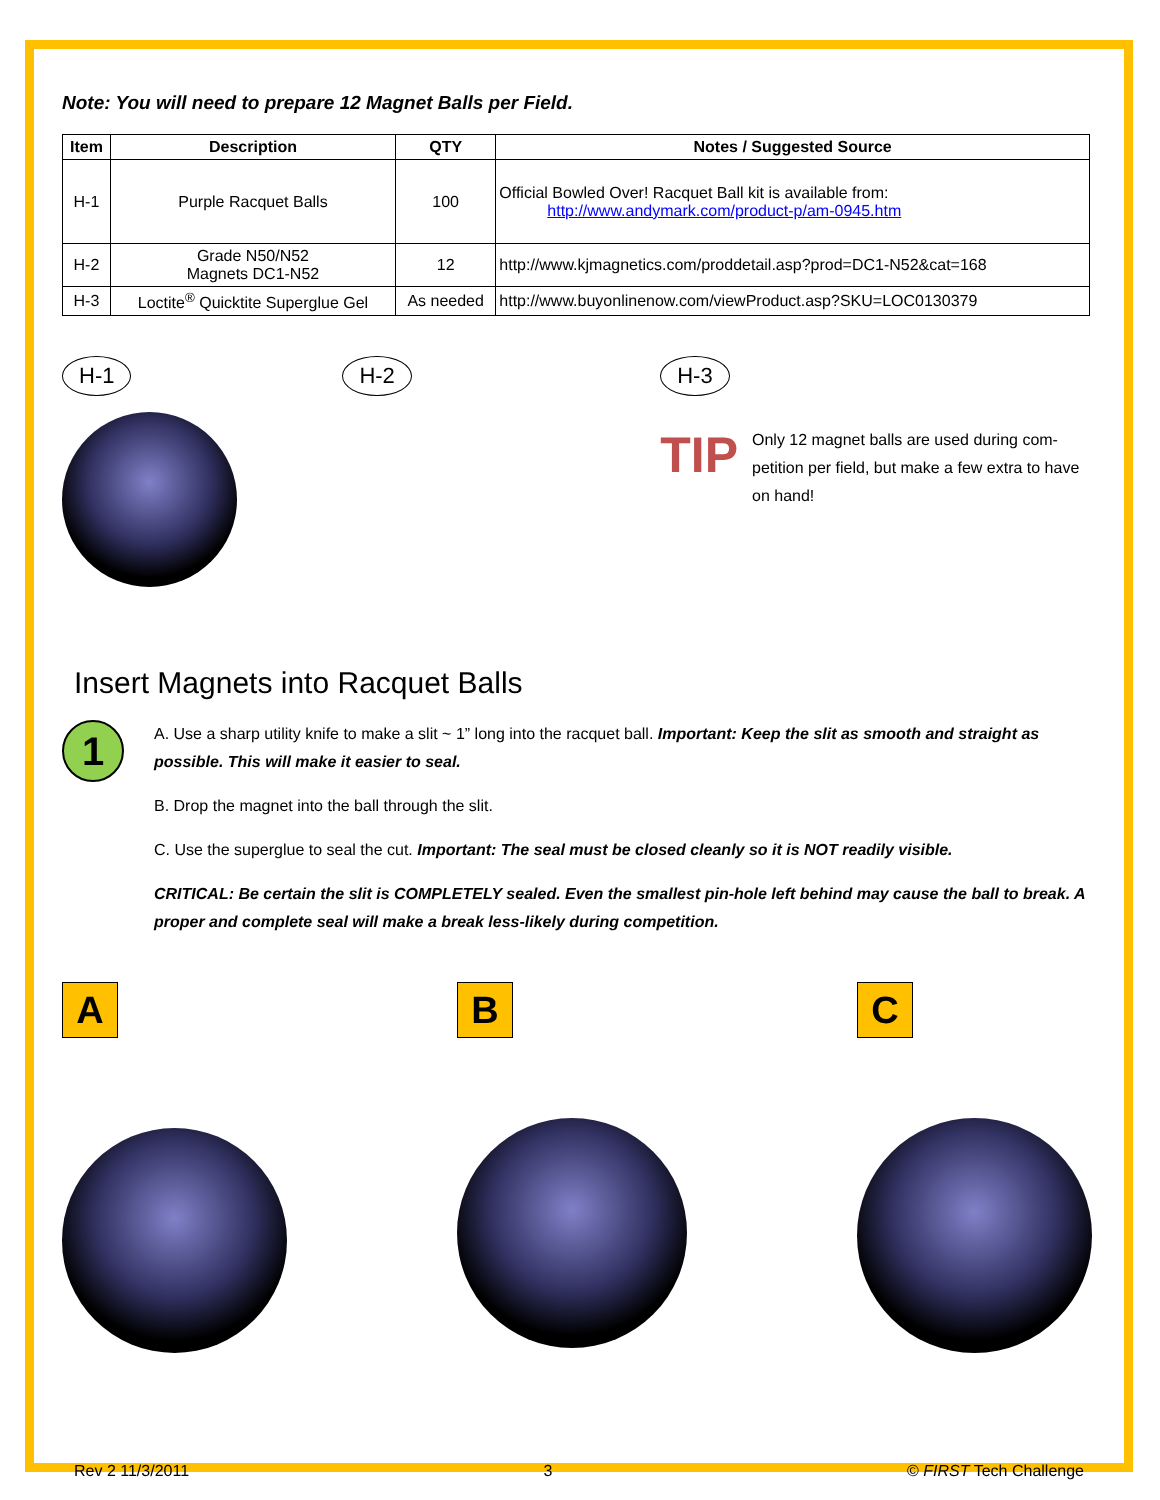Note: You will need to prepare 12 Magnet Balls per Field.
| Item | Description | QTY | Notes / Suggested Source |
| --- | --- | --- | --- |
| H-1 | Purple Racquet Balls | 100 | Official Bowled Over! Racquet Ball kit is available from: http://www.andymark.com/product-p/am-0945.htm |
| H-2 | Grade N50/N52 Magnets DC1-N52 | 12 | http://www.kjmagnetics.com/proddetail.asp?prod=DC1-N52&cat=168 |
| H-3 | Loctite<sup>®</sup> Quicktite Superglue Gel | As needed | http://www.buyonlinenow.com/viewProduct.asp?SKU=LOC0130379 |
H-1 H-2 H-3
TIP
Only 12 magnet balls are used during com-petition per field, but make a few extra to have on hand!
Insert Magnets into Racquet Balls
1
A. Use a sharp utility knife to make a slit ~ 1” long into the racquet ball. Important: Keep the slit as smooth and straight as possible. This will make it easier to seal.
B. Drop the magnet into the ball through the slit.
C. Use the superglue to seal the cut. Important: The seal must be closed cleanly so it is NOT readily visible.
CRITICAL: Be certain the slit is COMPLETELY sealed. Even the smallest pin-hole left behind may cause the ball to break. A proper and complete seal will make a break less-likely during competition.
A B C
Rev 2 11/3/2011 3 © FIRST Tech Challenge